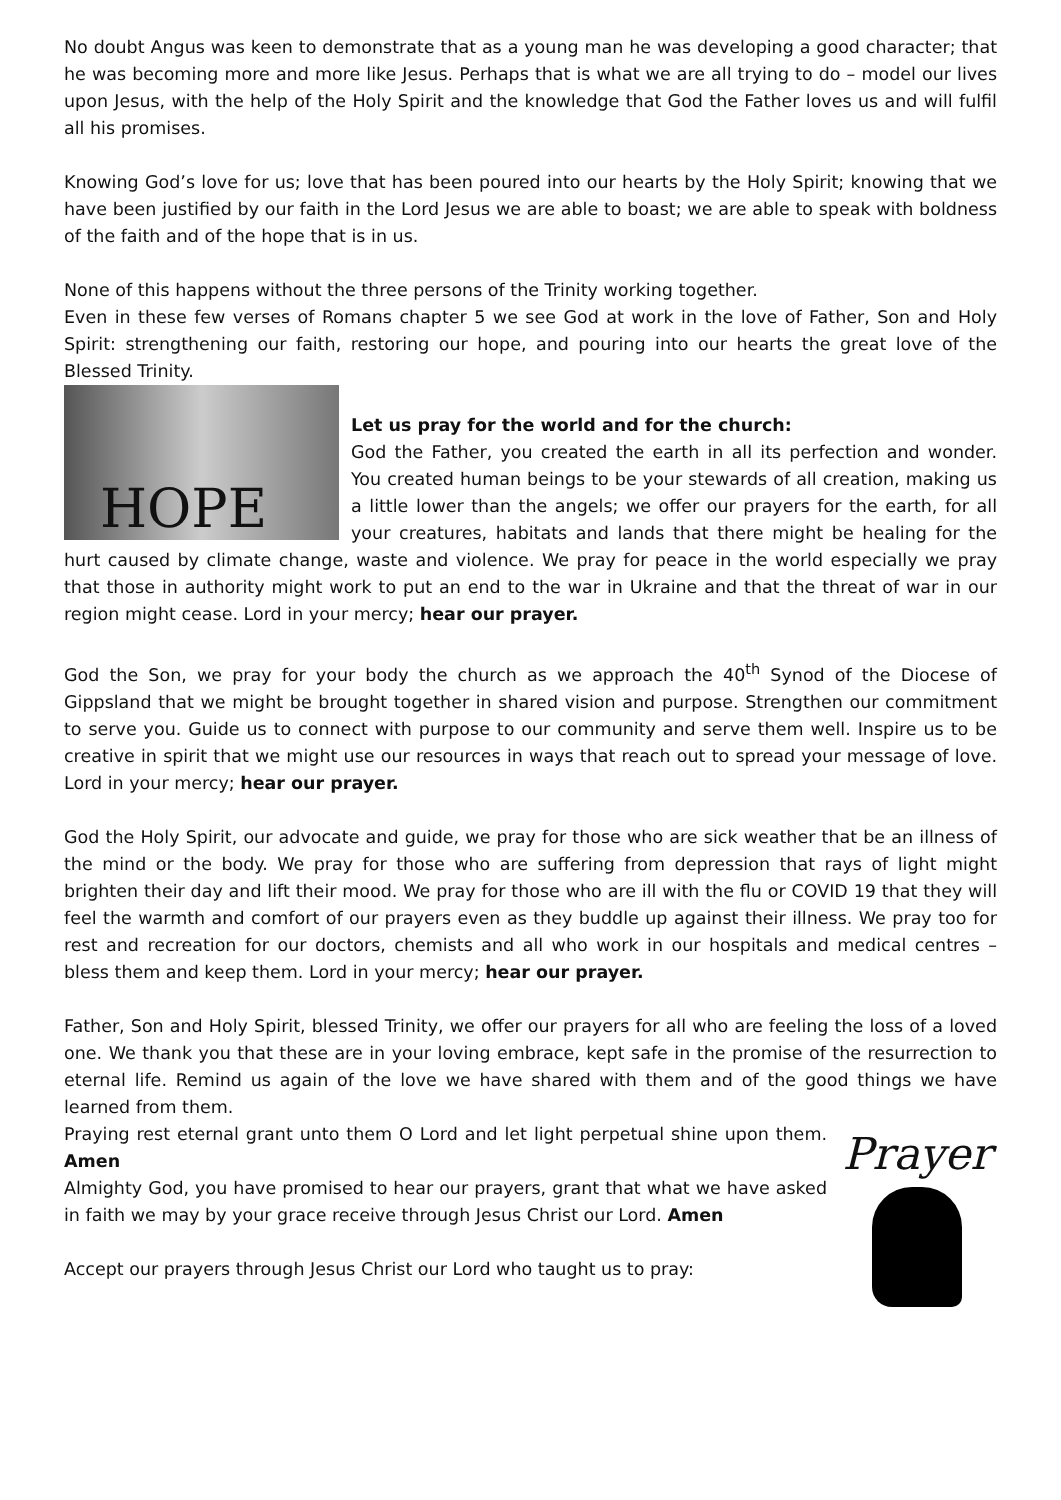No doubt Angus was keen to demonstrate that as a young man he was developing a good character; that he was becoming more and more like Jesus. Perhaps that is what we are all trying to do – model our lives upon Jesus, with the help of the Holy Spirit and the knowledge that God the Father loves us and will fulfil all his promises.
Knowing God’s love for us; love that has been poured into our hearts by the Holy Spirit; knowing that we have been justified by our faith in the Lord Jesus we are able to boast; we are able to speak with boldness of the faith and of the hope that is in us.
None of this happens without the three persons of the Trinity working together.
Even in these few verses of Romans chapter 5 we see God at work in the love of Father, Son and Holy Spirit: strengthening our faith, restoring our hope, and pouring into our hearts the great love of the Blessed Trinity.
HOPE
Let us pray for the world and for the church:
God the Father, you created the earth in all its perfection and wonder. You created human beings to be your stewards of all creation, making us a little lower than the angels; we offer our prayers for the earth, for all your creatures, habitats and lands that there might be healing for the hurt caused by climate change, waste and violence. We pray for peace in the world especially we pray that those in authority might work to put an end to the war in Ukraine and that the threat of war in our region might cease. Lord in your mercy; hear our prayer.
God the Son, we pray for your body the church as we approach the 40<sup>th</sup> Synod of the Diocese of Gippsland that we might be brought together in shared vision and purpose. Strengthen our commitment to serve you. Guide us to connect with purpose to our community and serve them well. Inspire us to be creative in spirit that we might use our resources in ways that reach out to spread your message of love. Lord in your mercy; hear our prayer.
God the Holy Spirit, our advocate and guide, we pray for those who are sick weather that be an illness of the mind or the body. We pray for those who are suffering from depression that rays of light might brighten their day and lift their mood. We pray for those who are ill with the flu or COVID 19 that they will feel the warmth and comfort of our prayers even as they buddle up against their illness. We pray too for rest and recreation for our doctors, chemists and all who work in our hospitals and medical centres – bless them and keep them. Lord in your mercy; hear our prayer.
Father, Son and Holy Spirit, blessed Trinity, we offer our prayers for all who are feeling the loss of a loved one. We thank you that these are in your loving embrace, kept safe in the promise of the resurrection to eternal life. Remind us again of the love we have shared with them and of the good things we have learned from them.
Prayer
Praying rest eternal grant unto them O Lord and let light perpetual shine upon them. Amen
Almighty God, you have promised to hear our prayers, grant that what we have asked in faith we may by your grace receive through Jesus Christ our Lord. Amen
Accept our prayers through Jesus Christ our Lord who taught us to pray: